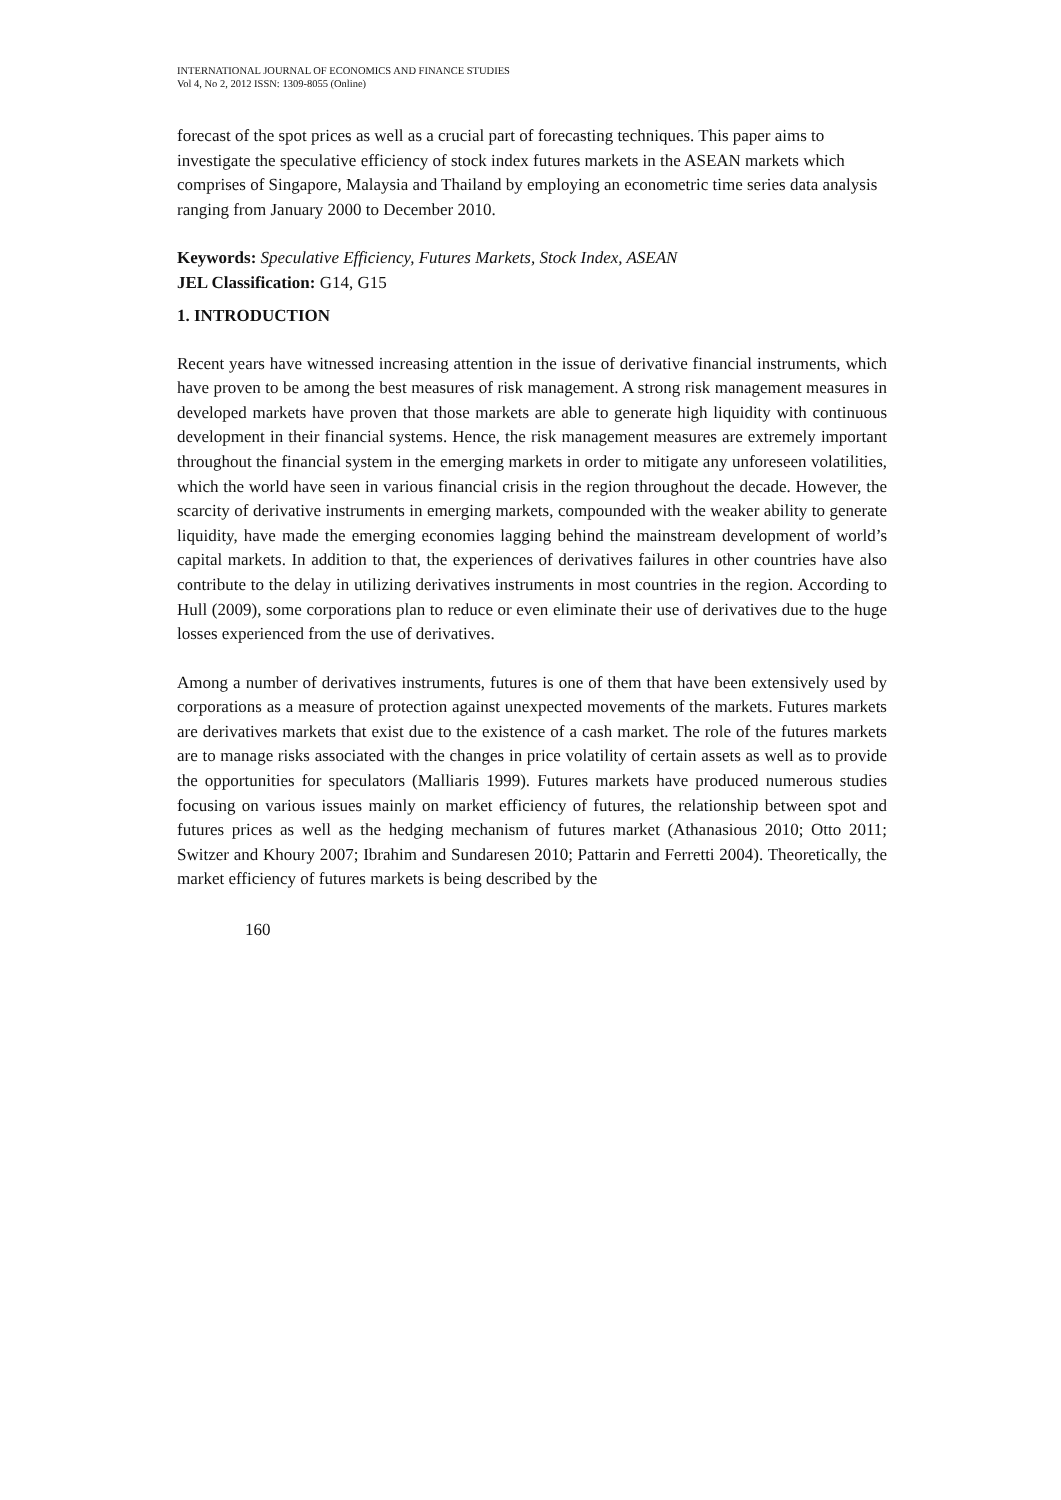INTERNATIONAL JOURNAL OF ECONOMICS AND FINANCE STUDIES
Vol 4, No 2, 2012 ISSN: 1309-8055 (Online)
forecast of the spot prices as well as a crucial part of forecasting techniques. This paper aims to investigate the speculative efficiency of stock index futures markets in the ASEAN markets which comprises of Singapore, Malaysia and Thailand by employing an econometric time series data analysis ranging from January 2000 to December 2010.
Keywords: Speculative Efficiency, Futures Markets, Stock Index, ASEAN
JEL Classification: G14, G15
1. INTRODUCTION
Recent years have witnessed increasing attention in the issue of derivative financial instruments, which have proven to be among the best measures of risk management. A strong risk management measures in developed markets have proven that those markets are able to generate high liquidity with continuous development in their financial systems. Hence, the risk management measures are extremely important throughout the financial system in the emerging markets in order to mitigate any unforeseen volatilities, which the world have seen in various financial crisis in the region throughout the decade. However, the scarcity of derivative instruments in emerging markets, compounded with the weaker ability to generate liquidity, have made the emerging economies lagging behind the mainstream development of world’s capital markets. In addition to that, the experiences of derivatives failures in other countries have also contribute to the delay in utilizing derivatives instruments in most countries in the region. According to Hull (2009), some corporations plan to reduce or even eliminate their use of derivatives due to the huge losses experienced from the use of derivatives.
Among a number of derivatives instruments, futures is one of them that have been extensively used by corporations as a measure of protection against unexpected movements of the markets. Futures markets are derivatives markets that exist due to the existence of a cash market. The role of the futures markets are to manage risks associated with the changes in price volatility of certain assets as well as to provide the opportunities for speculators (Malliaris 1999). Futures markets have produced numerous studies focusing on various issues mainly on market efficiency of futures, the relationship between spot and futures prices as well as the hedging mechanism of futures market (Athanasious 2010; Otto 2011; Switzer and Khoury 2007; Ibrahim and Sundaresen 2010; Pattarin and Ferretti 2004). Theoretically, the market efficiency of futures markets is being described by the
160